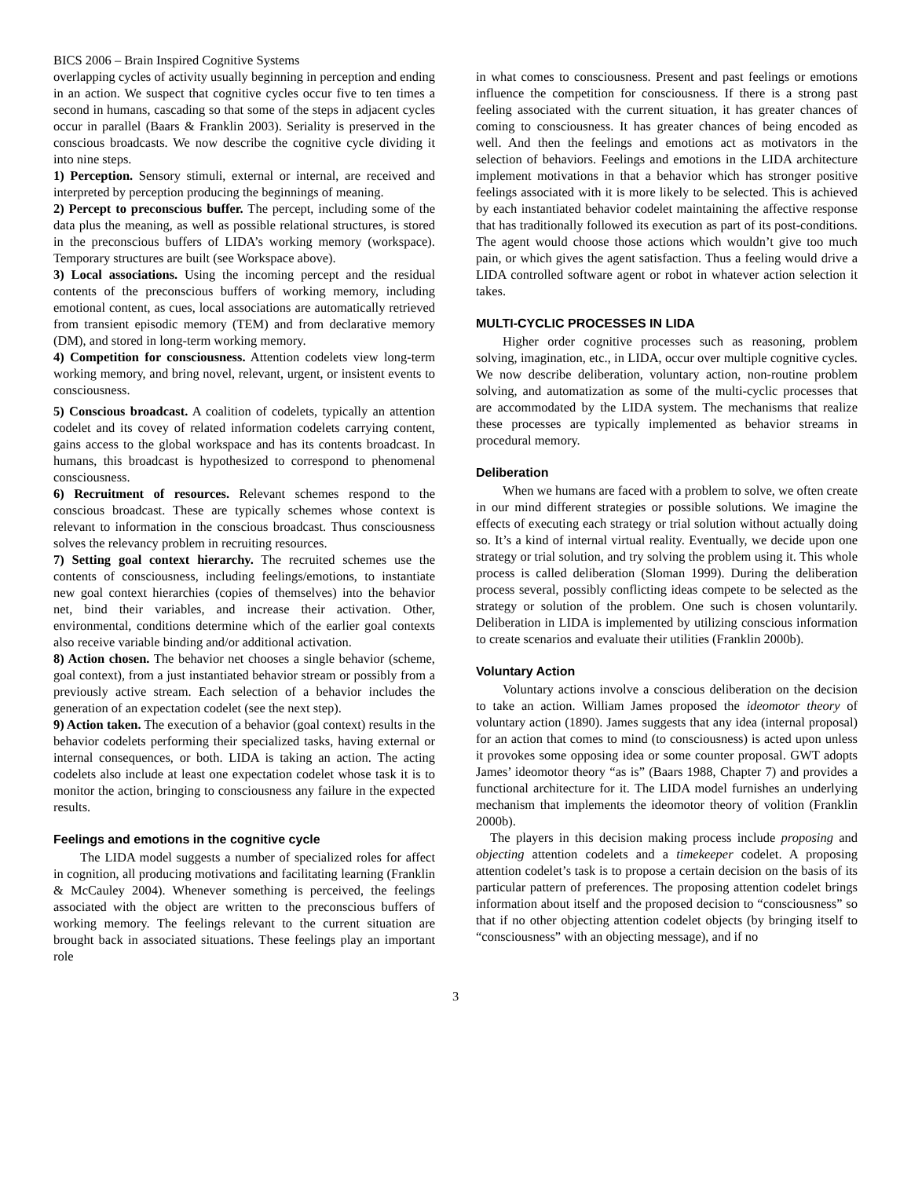BICS 2006 – Brain Inspired Cognitive Systems
overlapping cycles of activity usually beginning in perception and ending in an action. We suspect that cognitive cycles occur five to ten times a second in humans, cascading so that some of the steps in adjacent cycles occur in parallel (Baars & Franklin 2003). Seriality is preserved in the conscious broadcasts. We now describe the cognitive cycle dividing it into nine steps.
1) Perception. Sensory stimuli, external or internal, are received and interpreted by perception producing the beginnings of meaning.
2) Percept to preconscious buffer. The percept, including some of the data plus the meaning, as well as possible relational structures, is stored in the preconscious buffers of LIDA’s working memory (workspace). Temporary structures are built (see Workspace above).
3) Local associations. Using the incoming percept and the residual contents of the preconscious buffers of working memory, including emotional content, as cues, local associations are automatically retrieved from transient episodic memory (TEM) and from declarative memory (DM), and stored in long-term working memory.
4) Competition for consciousness. Attention codelets view long-term working memory, and bring novel, relevant, urgent, or insistent events to consciousness.
5) Conscious broadcast. A coalition of codelets, typically an attention codelet and its covey of related information codelets carrying content, gains access to the global workspace and has its contents broadcast. In humans, this broadcast is hypothesized to correspond to phenomenal consciousness.
6) Recruitment of resources. Relevant schemes respond to the conscious broadcast. These are typically schemes whose context is relevant to information in the conscious broadcast. Thus consciousness solves the relevancy problem in recruiting resources.
7) Setting goal context hierarchy. The recruited schemes use the contents of consciousness, including feelings/emotions, to instantiate new goal context hierarchies (copies of themselves) into the behavior net, bind their variables, and increase their activation. Other, environmental, conditions determine which of the earlier goal contexts also receive variable binding and/or additional activation.
8) Action chosen. The behavior net chooses a single behavior (scheme, goal context), from a just instantiated behavior stream or possibly from a previously active stream. Each selection of a behavior includes the generation of an expectation codelet (see the next step).
9) Action taken. The execution of a behavior (goal context) results in the behavior codelets performing their specialized tasks, having external or internal consequences, or both. LIDA is taking an action. The acting codelets also include at least one expectation codelet whose task it is to monitor the action, bringing to consciousness any failure in the expected results.
Feelings and emotions in the cognitive cycle
The LIDA model suggests a number of specialized roles for affect in cognition, all producing motivations and facilitating learning (Franklin & McCauley 2004). Whenever something is perceived, the feelings associated with the object are written to the preconscious buffers of working memory. The feelings relevant to the current situation are brought back in associated situations. These feelings play an important role
in what comes to consciousness. Present and past feelings or emotions influence the competition for consciousness. If there is a strong past feeling associated with the current situation, it has greater chances of coming to consciousness. It has greater chances of being encoded as well. And then the feelings and emotions act as motivators in the selection of behaviors. Feelings and emotions in the LIDA architecture implement motivations in that a behavior which has stronger positive feelings associated with it is more likely to be selected. This is achieved by each instantiated behavior codelet maintaining the affective response that has traditionally followed its execution as part of its post-conditions. The agent would choose those actions which wouldn’t give too much pain, or which gives the agent satisfaction. Thus a feeling would drive a LIDA controlled software agent or robot in whatever action selection it takes.
MULTI-CYCLIC PROCESSES IN LIDA
Higher order cognitive processes such as reasoning, problem solving, imagination, etc., in LIDA, occur over multiple cognitive cycles. We now describe deliberation, voluntary action, non-routine problem solving, and automatization as some of the multi-cyclic processes that are accommodated by the LIDA system. The mechanisms that realize these processes are typically implemented as behavior streams in procedural memory.
Deliberation
When we humans are faced with a problem to solve, we often create in our mind different strategies or possible solutions. We imagine the effects of executing each strategy or trial solution without actually doing so. It’s a kind of internal virtual reality. Eventually, we decide upon one strategy or trial solution, and try solving the problem using it. This whole process is called deliberation (Sloman 1999). During the deliberation process several, possibly conflicting ideas compete to be selected as the strategy or solution of the problem. One such is chosen voluntarily. Deliberation in LIDA is implemented by utilizing conscious information to create scenarios and evaluate their utilities (Franklin 2000b).
Voluntary Action
Voluntary actions involve a conscious deliberation on the decision to take an action. William James proposed the ideomotor theory of voluntary action (1890). James suggests that any idea (internal proposal) for an action that comes to mind (to consciousness) is acted upon unless it provokes some opposing idea or some counter proposal. GWT adopts James’ ideomotor theory “as is” (Baars 1988, Chapter 7) and provides a functional architecture for it. The LIDA model furnishes an underlying mechanism that implements the ideomotor theory of volition (Franklin 2000b).
The players in this decision making process include proposing and objecting attention codelets and a timekeeper codelet. A proposing attention codelet’s task is to propose a certain decision on the basis of its particular pattern of preferences. The proposing attention codelet brings information about itself and the proposed decision to “consciousness” so that if no other objecting attention codelet objects (by bringing itself to “consciousness” with an objecting message), and if no
3